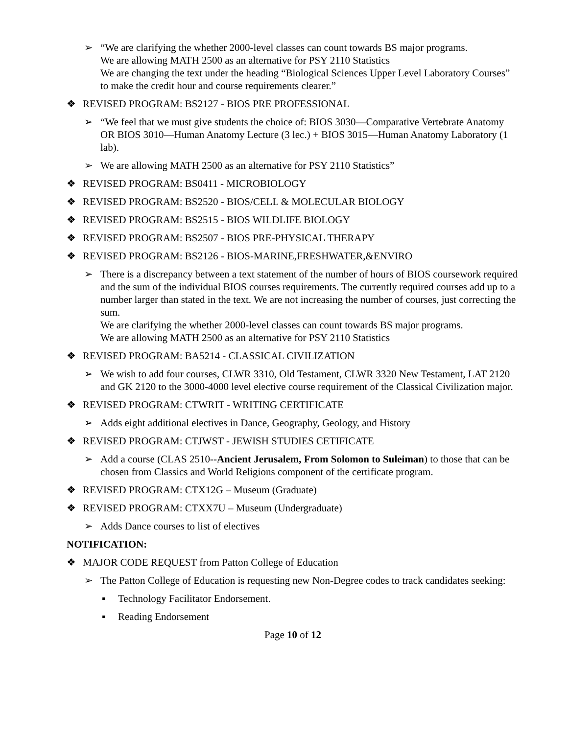➢ “We are clarifying the whether 2000-level classes can count towards BS major programs.
We are allowing MATH 2500 as an alternative for PSY 2110 Statistics
We are changing the text under the heading “Biological Sciences Upper Level Laboratory Courses” to make the credit hour and course requirements clearer.”
❖ REVISED PROGRAM: BS2127 - BIOS PRE PROFESSIONAL
➢ “We feel that we must give students the choice of: BIOS 3030—Comparative Vertebrate Anatomy OR BIOS 3010—Human Anatomy Lecture (3 lec.) + BIOS 3015—Human Anatomy Laboratory (1 lab).
➢ We are allowing MATH 2500 as an alternative for PSY 2110 Statistics”
❖ REVISED PROGRAM: BS0411 - MICROBIOLOGY
❖ REVISED PROGRAM: BS2520 - BIOS/CELL & MOLECULAR BIOLOGY
❖ REVISED PROGRAM: BS2515 - BIOS WILDLIFE BIOLOGY
❖ REVISED PROGRAM: BS2507 - BIOS PRE-PHYSICAL THERAPY
❖ REVISED PROGRAM: BS2126 - BIOS-MARINE,FRESHWATER,&ENVIRO
➢ There is a discrepancy between a text statement of the number of hours of BIOS coursework required and the sum of the individual BIOS courses requirements. The currently required courses add up to a number larger than stated in the text. We are not increasing the number of courses, just correcting the sum.
We are clarifying the whether 2000-level classes can count towards BS major programs.
We are allowing MATH 2500 as an alternative for PSY 2110 Statistics
❖ REVISED PROGRAM: BA5214 - CLASSICAL CIVILIZATION
➢ We wish to add four courses, CLWR 3310, Old Testament, CLWR 3320 New Testament, LAT 2120 and GK 2120 to the 3000-4000 level elective course requirement of the Classical Civilization major.
❖ REVISED PROGRAM: CTWRIT - WRITING CERTIFICATE
➢ Adds eight additional electives in Dance, Geography, Geology, and History
❖ REVISED PROGRAM: CTJWST - JEWISH STUDIES CETIFICATE
➢ Add a course (CLAS 2510--Ancient Jerusalem, From Solomon to Suleiman) to those that can be chosen from Classics and World Religions component of the certificate program.
❖ REVISED PROGRAM: CTX12G – Museum (Graduate)
❖ REVISED PROGRAM: CTXX7U – Museum (Undergraduate)
➢ Adds Dance courses to list of electives
NOTIFICATION:
❖ MAJOR CODE REQUEST from Patton College of Education
➢ The Patton College of Education is requesting new Non-Degree codes to track candidates seeking:
▪ Technology Facilitator Endorsement.
▪ Reading Endorsement
Page 10 of 12